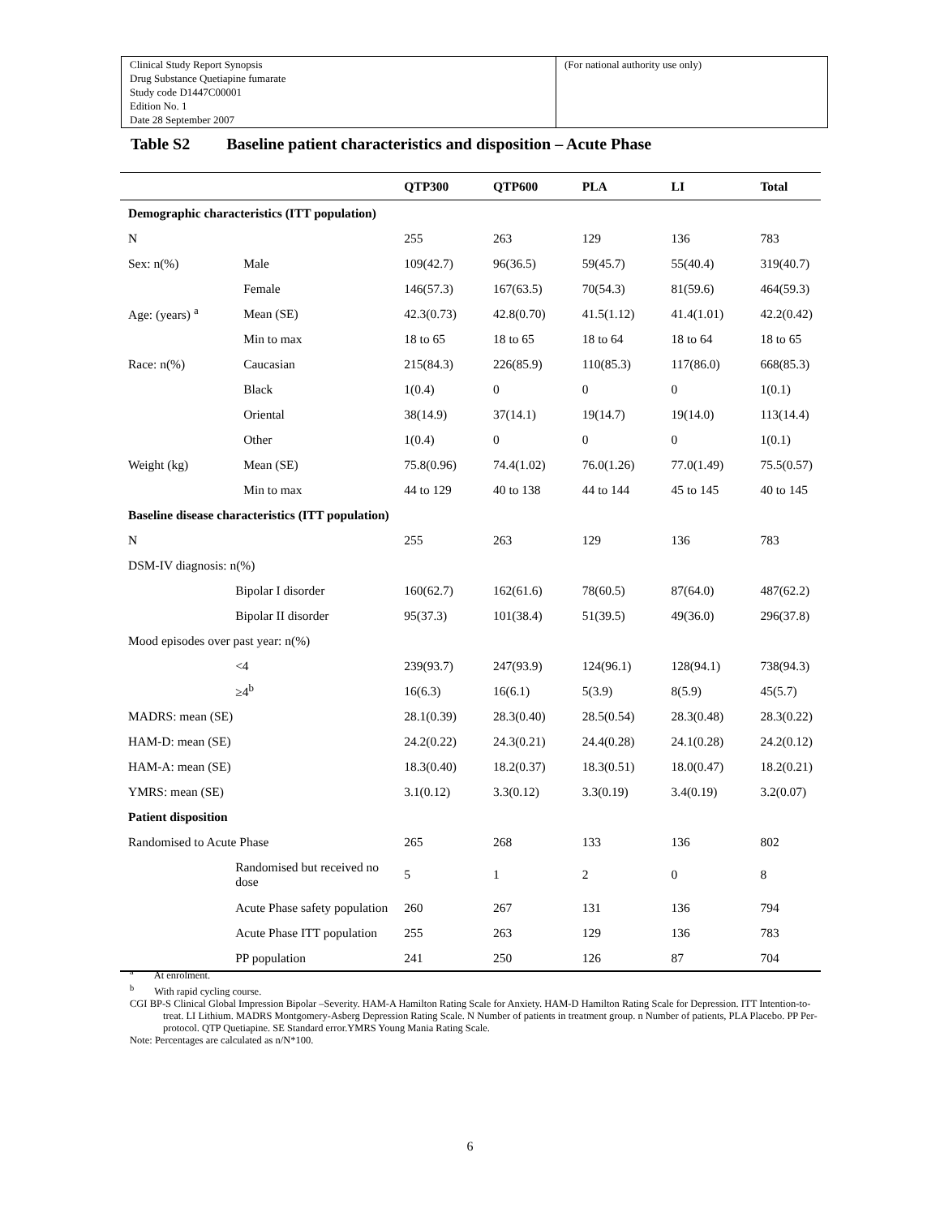| Clinical Study Report Synopsis Drug Substance Quetiapine fumarate Study code D1447C00001 Edition No. 1 Date 28 September 2007 | (For national authority use only) |
Table S2 Baseline patient characteristics and disposition – Acute Phase
| | | QTP300 | QTP600 | PLA | LI | Total |
| --- | --- | --- | --- | --- | --- | --- |
| Demographic characteristics (ITT population) | | | | | | |
| N | | 255 | 263 | 129 | 136 | 783 |
| Sex: n(%) | Male | 109(42.7) | 96(36.5) | 59(45.7) | 55(40.4) | 319(40.7) |
| | Female | 146(57.3) | 167(63.5) | 70(54.3) | 81(59.6) | 464(59.3) |
| Age: (years) <sup>a</sup> | Mean (SE) | 42.3(0.73) | 42.8(0.70) | 41.5(1.12) | 41.4(1.01) | 42.2(0.42) |
| | Min to max | 18 to 65 | 18 to 65 | 18 to 64 | 18 to 64 | 18 to 65 |
| Race: n(%) | Caucasian | 215(84.3) | 226(85.9) | 110(85.3) | 117(86.0) | 668(85.3) |
| | Black | 1(0.4) | 0 | 0 | 0 | 1(0.1) |
| | Oriental | 38(14.9) | 37(14.1) | 19(14.7) | 19(14.0) | 113(14.4) |
| | Other | 1(0.4) | 0 | 0 | 0 | 1(0.1) |
| Weight (kg) | Mean (SE) | 75.8(0.96) | 74.4(1.02) | 76.0(1.26) | 77.0(1.49) | 75.5(0.57) |
| | Min to max | 44 to 129 | 40 to 138 | 44 to 144 | 45 to 145 | 40 to 145 |
| Baseline disease characteristics (ITT population) | | | | | | |
| N | | 255 | 263 | 129 | 136 | 783 |
| DSM-IV diagnosis: n(%) | | | | | | |
| | Bipolar I disorder | 160(62.7) | 162(61.6) | 78(60.5) | 87(64.0) | 487(62.2) |
| | Bipolar II disorder | 95(37.3) | 101(38.4) | 51(39.5) | 49(36.0) | 296(37.8) |
| Mood episodes over past year: n(%) | | | | | | |
| | <4 | 239(93.7) | 247(93.9) | 124(96.1) | 128(94.1) | 738(94.3) |
| | ≥4<sup>b</sup> | 16(6.3) | 16(6.1) | 5(3.9) | 8(5.9) | 45(5.7) |
| MADRS: mean (SE) | | 28.1(0.39) | 28.3(0.40) | 28.5(0.54) | 28.3(0.48) | 28.3(0.22) |
| HAM-D: mean (SE) | | 24.2(0.22) | 24.3(0.21) | 24.4(0.28) | 24.1(0.28) | 24.2(0.12) |
| HAM-A: mean (SE) | | 18.3(0.40) | 18.2(0.37) | 18.3(0.51) | 18.0(0.47) | 18.2(0.21) |
| YMRS: mean (SE) | | 3.1(0.12) | 3.3(0.12) | 3.3(0.19) | 3.4(0.19) | 3.2(0.07) |
| Patient disposition | | | | | | |
| Randomised to Acute Phase | | 265 | 268 | 133 | 136 | 802 |
| | Randomised but received no dose | 5 | 1 | 2 | 0 | 8 |
| | Acute Phase safety population | 260 | 267 | 131 | 136 | 794 |
| | Acute Phase ITT population | 255 | 263 | 129 | 136 | 783 |
| | PP population | 241 | 250 | 126 | 87 | 704 |
<sup>a</sup> At enrolment.
<sup>b</sup> With rapid cycling course.
CGI BP-S Clinical Global Impression Bipolar –Severity. HAM-A Hamilton Rating Scale for Anxiety. HAM-D Hamilton Rating Scale for Depression. ITT Intention-to-treat. LI Lithium. MADRS Montgomery-Asberg Depression Rating Scale. N Number of patients in treatment group. n Number of patients, PLA Placebo. PP Per-protocol. QTP Quetiapine. SE Standard error.YMRS Young Mania Rating Scale.
Note: Percentages are calculated as n/N*100.
6